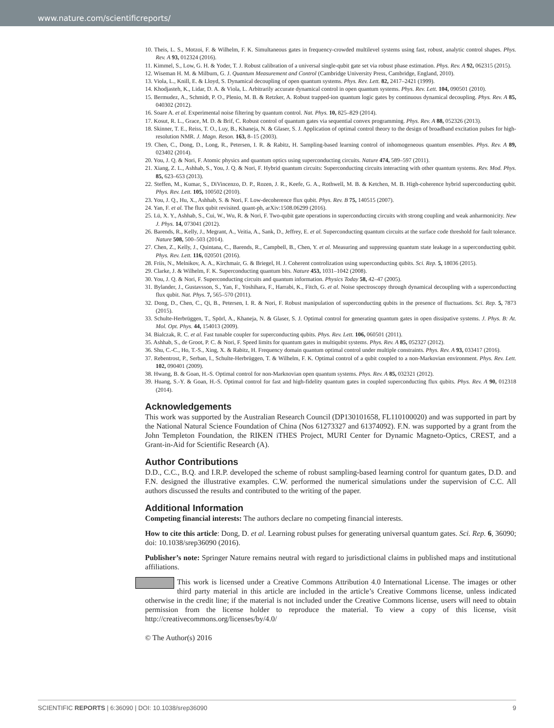www.nature.com/scientificreports/
10. Theis, L. S., Motzoi, F. & Wilhelm, F. K. Simultaneous gates in frequency-crowded multilevel systems using fast, robust, analytic control shapes. Phys. Rev. A 93, 012324 (2016).
11. Kimmel, S., Low, G. H. & Yoder, T. J. Robust calibration of a universal single-qubit gate set via robust phase estimation. Phys. Rev. A 92, 062315 (2015).
12. Wiseman H. M. & Milburn, G. J. Quantum Measurement and Control (Cambridge University Press, Cambridge, England, 2010).
13. Viola, L., Knill, E. & Lloyd, S. Dynamical decoupling of open quantum systems. Phys. Rev. Lett. 82, 2417–2421 (1999).
14. Khodjasteh, K., Lidar, D. A. & Viola, L. Arbitrarily accurate dynamical control in open quantum systems. Phys. Rev. Lett. 104, 090501 (2010).
15. Bermudez, A., Schmidt, P. O., Plenio, M. B. & Retzker, A. Robust trapped-ion quantum logic gates by continuous dynamical decoupling. Phys. Rev. A 85, 040302 (2012).
16. Soare A. et al. Experimental noise filtering by quantum control. Nat. Phys. 10, 825–829 (2014).
17. Kosut, R. L., Grace, M. D. & Brif, C. Robust control of quantum gates via sequential convex programming. Phys. Rev. A 88, 052326 (2013).
18. Skinner, T. E., Reiss, T. O., Luy, B., Khaneja, N. & Glaser, S. J. Application of optimal control theory to the design of broadband excitation pulses for high-resolution NMR. J. Magn. Reson. 163, 8–15 (2003).
19. Chen, C., Dong, D., Long, R., Petersen, I. R. & Rabitz, H. Sampling-based learning control of inhomogeneous quantum ensembles. Phys. Rev. A 89, 023402 (2014).
20. You, J. Q. & Nori, F. Atomic physics and quantum optics using superconducting circuits. Nature 474, 589–597 (2011).
21. Xiang, Z. L., Ashhab, S., You, J. Q. & Nori, F. Hybrid quantum circuits: Superconducting circuits interacting with other quantum systems. Rev. Mod. Phys. 85, 623–653 (2013).
22. Steffen, M., Kumar, S., DiVincenzo, D. P., Rozen, J. R., Keefe, G. A., Rothwell, M. B. & Ketchen, M. B. High-coherence hybrid superconducting qubit. Phys. Rev. Lett. 105, 100502 (2010).
23. You, J. Q., Hu, X., Ashhab, S. & Nori, F. Low-decoherence flux qubit. Phys. Rev. B 75, 140515 (2007).
24. Yan, F. et al. The flux qubit revisited. quant-ph, arXiv:1508.06299 (2016).
25. Lü, X. Y., Ashhab, S., Cui, W., Wu, R. & Nori, F. Two-qubit gate operations in superconducting circuits with strong coupling and weak anharmonicity. New J. Phys. 14, 073041 (2012).
26. Barends, R., Kelly, J., Megrant, A., Veitia, A., Sank, D., Jeffrey, E. et al. Superconducting quantum circuits at the surface code threshold for fault tolerance. Nature 508, 500–503 (2014).
27. Chen, Z., Kelly, J., Quintana, C., Barends, R., Campbell, B., Chen, Y. et al. Measuring and suppressing quantum state leakage in a superconducting qubit. Phys. Rev. Lett. 116, 020501 (2016).
28. Friis, N., Melnikov, A. A., Kirchmair, G. & Briegel, H. J. Coherent controlization using superconducting qubits. Sci. Rep. 5, 18036 (2015).
29. Clarke, J. & Wilhelm, F. K. Superconducting quantum bits. Nature 453, 1031–1042 (2008).
30. You, J. Q. & Nori, F. Superconducting circuits and quantum information. Physics Today 58, 42–47 (2005).
31. Bylander, J., Gustavsson, S., Yan, F., Yoshihara, F., Harrabi, K., Fitch, G. et al. Noise spectroscopy through dynamical decoupling with a superconducting flux qubit. Nat. Phys. 7, 565–570 (2011).
32. Dong, D., Chen, C., Qi, B., Petersen, I. R. & Nori, F. Robust manipulation of superconducting qubits in the presence of fluctuations. Sci. Rep. 5, 7873 (2015).
33. Schulte-Herbrüggen, T., Spörl, A., Khaneja, N. & Glaser, S. J. Optimal control for generating quantum gates in open dissipative systems. J. Phys. B: At. Mol. Opt. Phys. 44, 154013 (2009).
34. Bialczak, R. C. et al. Fast tunable coupler for superconducting qubits. Phys. Rev. Lett. 106, 060501 (2011).
35. Ashhab, S., de Groot, P. C. & Nori, F. Speed limits for quantum gates in multiqubit systems. Phys. Rev. A 85, 052327 (2012).
36. Shu, C.-C., Ho, T.-S., Xing, X. & Rabitz, H. Frequency domain quantum optimal control under multiple constraints. Phys. Rev. A 93, 033417 (2016).
37. Rebentrost, P., Serban, I., Schulte-Herbrüggen, T. & Wilhelm, F. K. Optimal control of a qubit coupled to a non-Markovian environment. Phys. Rev. Lett. 102, 090401 (2009).
38. Hwang, B. & Goan, H.-S. Optimal control for non-Marknovian open quantum systems. Phys. Rev. A 85, 032321 (2012).
39. Huang, S.-Y. & Goan, H.-S. Optimal control for fast and high-fidelity quantum gates in coupled superconducting flux qubits. Phys. Rev. A 90, 012318 (2014).
Acknowledgements
This work was supported by the Australian Research Council (DP130101658, FL110100020) and was supported in part by the National Natural Science Foundation of China (Nos 61273327 and 61374092). F.N. was supported by a grant from the John Templeton Foundation, the RIKEN iTHES Project, MURI Center for Dynamic Magneto-Optics, CREST, and a Grant-in-Aid for Scientific Research (A).
Author Contributions
D.D., C.C., B.Q. and I.R.P. developed the scheme of robust sampling-based learning control for quantum gates, D.D. and F.N. designed the illustrative examples. C.W. performed the numerical simulations under the supervision of C.C. All authors discussed the results and contributed to the writing of the paper.
Additional Information
Competing financial interests: The authors declare no competing financial interests.
How to cite this article: Dong, D. et al. Learning robust pulses for generating universal quantum gates. Sci. Rep. 6, 36090; doi: 10.1038/srep36090 (2016).
Publisher’s note: Springer Nature remains neutral with regard to jurisdictional claims in published maps and institutional affiliations.
This work is licensed under a Creative Commons Attribution 4.0 International License. The images or other third party material in this article are included in the article’s Creative Commons license, unless indicated otherwise in the credit line; if the material is not included under the Creative Commons license, users will need to obtain permission from the license holder to reproduce the material. To view a copy of this license, visit http://creativecommons.org/licenses/by/4.0/
© The Author(s) 2016
SCIENTIFIC REPORTS | 6:36090 | DOI: 10.1038/srep36090 9